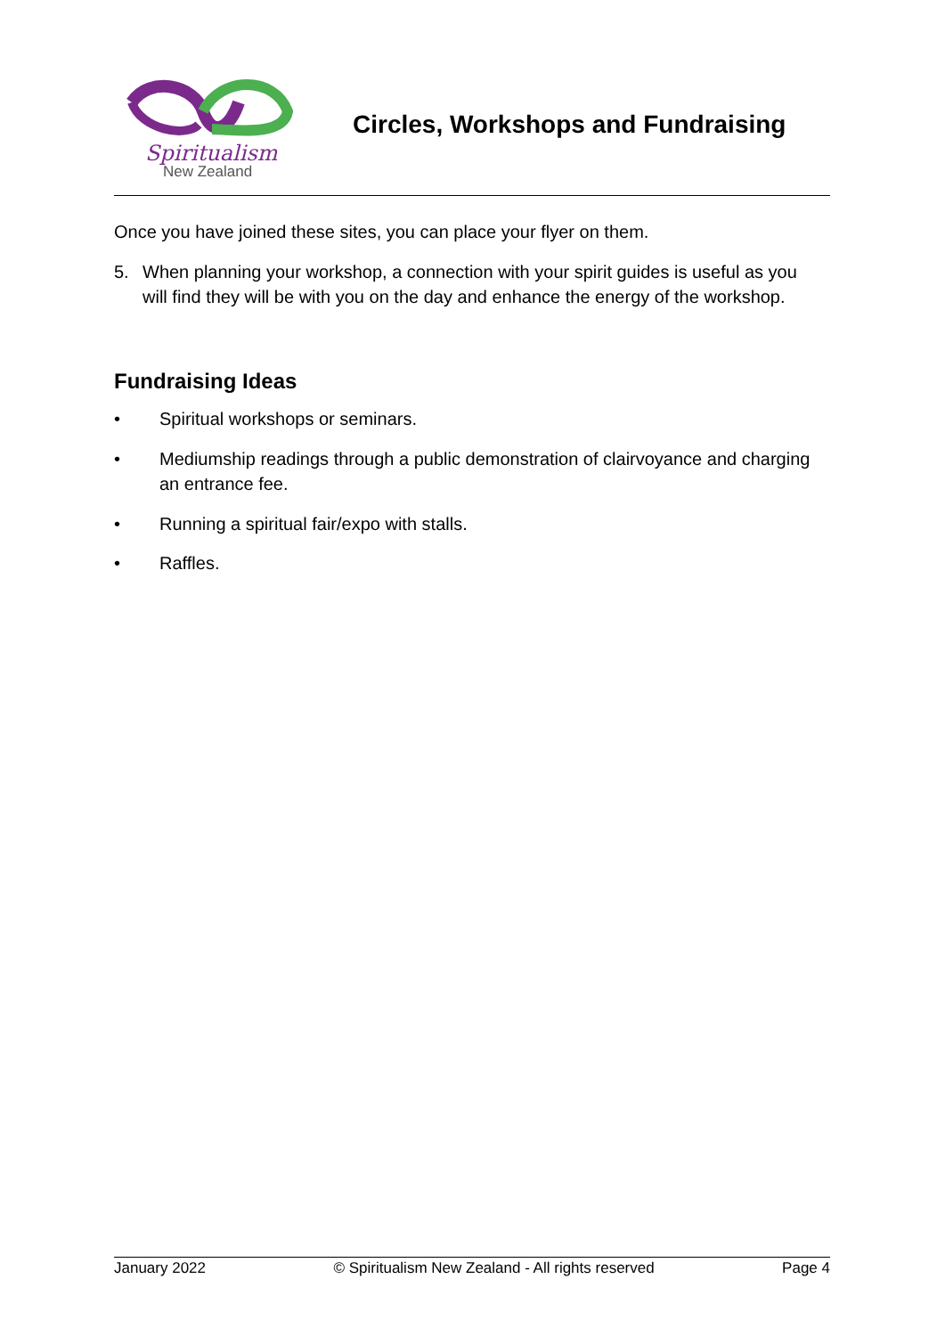Spiritualism
New Zealand
Circles, Workshops and Fundraising
Once you have joined these sites, you can place your flyer on them.
5. When planning your workshop, a connection with your spirit guides is useful as you will find they will be with you on the day and enhance the energy of the workshop.
Fundraising Ideas
• Spiritual workshops or seminars.
• Mediumship readings through a public demonstration of clairvoyance and charging an entrance fee.
• Running a spiritual fair/expo with stalls.
• Raffles.
January 2022 © Spiritualism New Zealand - All rights reserved Page 4